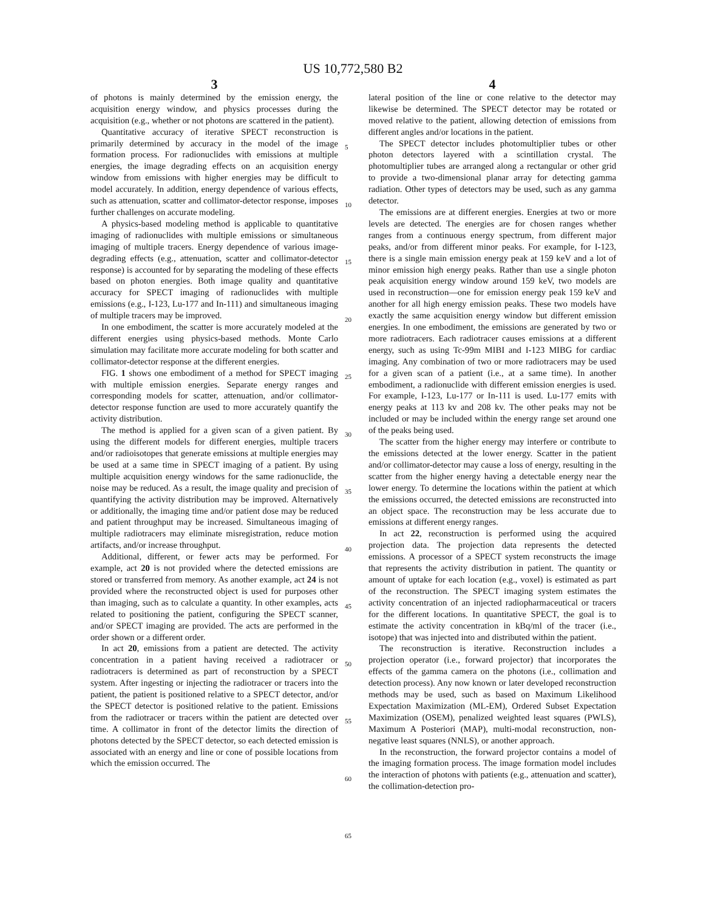US 10,772,580 B2
3
of photons is mainly determined by the emission energy, the acquisition energy window, and physics processes during the acquisition (e.g., whether or not photons are scattered in the patient).
Quantitative accuracy of iterative SPECT reconstruction is primarily determined by accuracy in the model of the image formation process. For radionuclides with emissions at multiple energies, the image degrading effects on an acquisition energy window from emissions with higher energies may be difficult to model accurately. In addition, energy dependence of various effects, such as attenuation, scatter and collimator-detector response, imposes further challenges on accurate modeling.
A physics-based modeling method is applicable to quantitative imaging of radionuclides with multiple emissions or simultaneous imaging of multiple tracers. Energy dependence of various image-degrading effects (e.g., attenuation, scatter and collimator-detector response) is accounted for by separating the modeling of these effects based on photon energies. Both image quality and quantitative accuracy for SPECT imaging of radionuclides with multiple emissions (e.g., I-123, Lu-177 and In-111) and simultaneous imaging of multiple tracers may be improved.
In one embodiment, the scatter is more accurately modeled at the different energies using physics-based methods. Monte Carlo simulation may facilitate more accurate modeling for both scatter and collimator-detector response at the different energies.
FIG. 1 shows one embodiment of a method for SPECT imaging with multiple emission energies. Separate energy ranges and corresponding models for scatter, attenuation, and/or collimator-detector response function are used to more accurately quantify the activity distribution.
The method is applied for a given scan of a given patient. By using the different models for different energies, multiple tracers and/or radioisotopes that generate emissions at multiple energies may be used at a same time in SPECT imaging of a patient. By using multiple acquisition energy windows for the same radionuclide, the noise may be reduced. As a result, the image quality and precision of quantifying the activity distribution may be improved. Alternatively or additionally, the imaging time and/or patient dose may be reduced and patient throughput may be increased. Simultaneous imaging of multiple radiotracers may eliminate misregistration, reduce motion artifacts, and/or increase throughput.
Additional, different, or fewer acts may be performed. For example, act 20 is not provided where the detected emissions are stored or transferred from memory. As another example, act 24 is not provided where the reconstructed object is used for purposes other than imaging, such as to calculate a quantity. In other examples, acts related to positioning the patient, configuring the SPECT scanner, and/or SPECT imaging are provided. The acts are performed in the order shown or a different order.
In act 20, emissions from a patient are detected. The activity concentration in a patient having received a radiotracer or radiotracers is determined as part of reconstruction by a SPECT system. After ingesting or injecting the radiotracer or tracers into the patient, the patient is positioned relative to a SPECT detector, and/or the SPECT detector is positioned relative to the patient. Emissions from the radiotracer or tracers within the patient are detected over time. A collimator in front of the detector limits the direction of photons detected by the SPECT detector, so each detected emission is associated with an energy and line or cone of possible locations from which the emission occurred. The
4
lateral position of the line or cone relative to the detector may likewise be determined. The SPECT detector may be rotated or moved relative to the patient, allowing detection of emissions from different angles and/or locations in the patient.
The SPECT detector includes photomultiplier tubes or other photon detectors layered with a scintillation crystal. The photomultiplier tubes are arranged along a rectangular or other grid to provide a two-dimensional planar array for detecting gamma radiation. Other types of detectors may be used, such as any gamma detector.
The emissions are at different energies. Energies at two or more levels are detected. The energies are for chosen ranges whether ranges from a continuous energy spectrum, from different major peaks, and/or from different minor peaks. For example, for I-123, there is a single main emission energy peak at 159 keV and a lot of minor emission high energy peaks. Rather than use a single photon peak acquisition energy window around 159 keV, two models are used in reconstruction—one for emission energy peak 159 keV and another for all high energy emission peaks. These two models have exactly the same acquisition energy window but different emission energies. In one embodiment, the emissions are generated by two or more radiotracers. Each radiotracer causes emissions at a different energy, such as using Tc-99m MIBI and I-123 MIBG for cardiac imaging. Any combination of two or more radiotracers may be used for a given scan of a patient (i.e., at a same time). In another embodiment, a radionuclide with different emission energies is used. For example, I-123, Lu-177 or In-111 is used. Lu-177 emits with energy peaks at 113 kv and 208 kv. The other peaks may not be included or may be included within the energy range set around one of the peaks being used.
The scatter from the higher energy may interfere or contribute to the emissions detected at the lower energy. Scatter in the patient and/or collimator-detector may cause a loss of energy, resulting in the scatter from the higher energy having a detectable energy near the lower energy. To determine the locations within the patient at which the emissions occurred, the detected emissions are reconstructed into an object space. The reconstruction may be less accurate due to emissions at different energy ranges.
In act 22, reconstruction is performed using the acquired projection data. The projection data represents the detected emissions. A processor of a SPECT system reconstructs the image that represents the activity distribution in patient. The quantity or amount of uptake for each location (e.g., voxel) is estimated as part of the reconstruction. The SPECT imaging system estimates the activity concentration of an injected radiopharmaceutical or tracers for the different locations. In quantitative SPECT, the goal is to estimate the activity concentration in kBq/ml of the tracer (i.e., isotope) that was injected into and distributed within the patient.
The reconstruction is iterative. Reconstruction includes a projection operator (i.e., forward projector) that incorporates the effects of the gamma camera on the photons (i.e., collimation and detection process). Any now known or later developed reconstruction methods may be used, such as based on Maximum Likelihood Expectation Maximization (ML-EM), Ordered Subset Expectation Maximization (OSEM), penalized weighted least squares (PWLS), Maximum A Posteriori (MAP), multi-modal reconstruction, non-negative least squares (NNLS), or another approach.
In the reconstruction, the forward projector contains a model of the imaging formation process. The image formation model includes the interaction of photons with patients (e.g., attenuation and scatter), the collimation-detection pro-
5
10
15
20
25
30
35
40
45
50
55
60
65